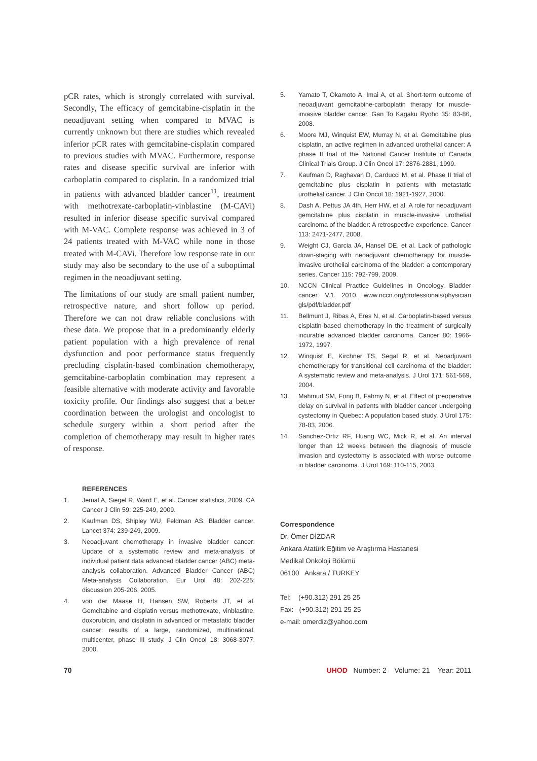pCR rates, which is strongly correlated with survival. Secondly, The efficacy of gemcitabine-cisplatin in the neoadjuvant setting when compared to MVAC is currently unknown but there are studies which revealed inferior pCR rates with gemcitabine-cisplatin compared to previous studies with MVAC. Furthermore, response rates and disease specific survival are inferior with carboplatin compared to cisplatin. In a randomized trial in patients with advanced bladder cancer<sup>11</sup>, treatment with methotrexate-carboplatin-vinblastine (M-CAVi) resulted in inferior disease specific survival compared with M-VAC. Complete response was achieved in 3 of 24 patients treated with M-VAC while none in those treated with M-CAVi. Therefore low response rate in our study may also be secondary to the use of a suboptimal regimen in the neoadjuvant setting.
The limitations of our study are small patient number, retrospective nature, and short follow up period. Therefore we can not draw reliable conclusions with these data. We propose that in a predominantly elderly patient population with a high prevalence of renal dysfunction and poor performance status frequently precluding cisplatin-based combination chemotherapy, gemcitabine-carboplatin combination may represent a feasible alternative with moderate activity and favorable toxicity profile. Our findings also suggest that a better coordination between the urologist and oncologist to schedule surgery within a short period after the completion of chemotherapy may result in higher rates of response.
REFERENCES
1. Jemal A, Siegel R, Ward E, et al. Cancer statistics, 2009. CA Cancer J Clin 59: 225-249, 2009.
2. Kaufman DS, Shipley WU, Feldman AS. Bladder cancer. Lancet 374: 239-249, 2009.
3. Neoadjuvant chemotherapy in invasive bladder cancer: Update of a systematic review and meta-analysis of individual patient data advanced bladder cancer (ABC) meta-analysis collaboration. Advanced Bladder Cancer (ABC) Meta-analysis Collaboration. Eur Urol 48: 202-225; discussion 205-206, 2005.
4. von der Maase H, Hansen SW, Roberts JT, et al. Gemcitabine and cisplatin versus methotrexate, vinblastine, doxorubicin, and cisplatin in advanced or metastatic bladder cancer: results of a large, randomized, multinational, multicenter, phase III study. J Clin Oncol 18: 3068-3077, 2000.
5. Yamato T, Okamoto A, Imai A, et al. Short-term outcome of neoadjuvant gemcitabine-carboplatin therapy for muscle-invasive bladder cancer. Gan To Kagaku Ryoho 35: 83-86, 2008.
6. Moore MJ, Winquist EW, Murray N, et al. Gemcitabine plus cisplatin, an active regimen in advanced urothelial cancer: A phase II trial of the National Cancer Institute of Canada Clinical Trials Group. J Clin Oncol 17: 2876-2881, 1999.
7. Kaufman D, Raghavan D, Carducci M, et al. Phase II trial of gemcitabine plus cisplatin in patients with metastatic urothelial cancer. J Clin Oncol 18: 1921-1927, 2000.
8. Dash A, Pettus JA 4th, Herr HW, et al. A role for neoadjuvant gemcitabine plus cisplatin in muscle-invasive urothelial carcinoma of the bladder: A retrospective experience. Cancer 113: 2471-2477, 2008.
9. Weight CJ, Garcia JA, Hansel DE, et al. Lack of pathologic down-staging with neoadjuvant chemotherapy for muscle-invasive urothelial carcinoma of the bladder: a contemporary series. Cancer 115: 792-799, 2009.
10. NCCN Clinical Practice Guidelines in Oncology. Bladder cancer. V.1. 2010. www.nccn.org/professionals/physician gls/pdf/bladder.pdf
11. Bellmunt J, Ribas A, Eres N, et al. Carboplatin-based versus cisplatin-based chemotherapy in the treatment of surgically incurable advanced bladder carcinoma. Cancer 80: 1966-1972, 1997.
12. Winquist E, Kirchner TS, Segal R, et al. Neoadjuvant chemotherapy for transitional cell carcinoma of the bladder: A systematic review and meta-analysis. J Urol 171: 561-569, 2004.
13. Mahmud SM, Fong B, Fahmy N, et al. Effect of preoperative delay on survival in patients with bladder cancer undergoing cystectomy in Quebec: A population based study. J Urol 175: 78-83, 2006.
14. Sanchez-Ortiz RF, Huang WC, Mick R, et al. An interval longer than 12 weeks between the diagnosis of muscle invasion and cystectomy is associated with worse outcome in bladder carcinoma. J Urol 169: 110-115, 2003.
Correspondence
Dr. Ömer DİZDAR
Ankara Atatürk Eğitim ve Araştırma Hastanesi
Medikal Onkoloji Bölümü
06100 Ankara / TURKEY
Tel: (+90.312) 291 25 25
Fax: (+90.312) 291 25 25
e-mail: omerdiz@yahoo.com
70 UHOD Number: 2 Volume: 21 Year: 2011